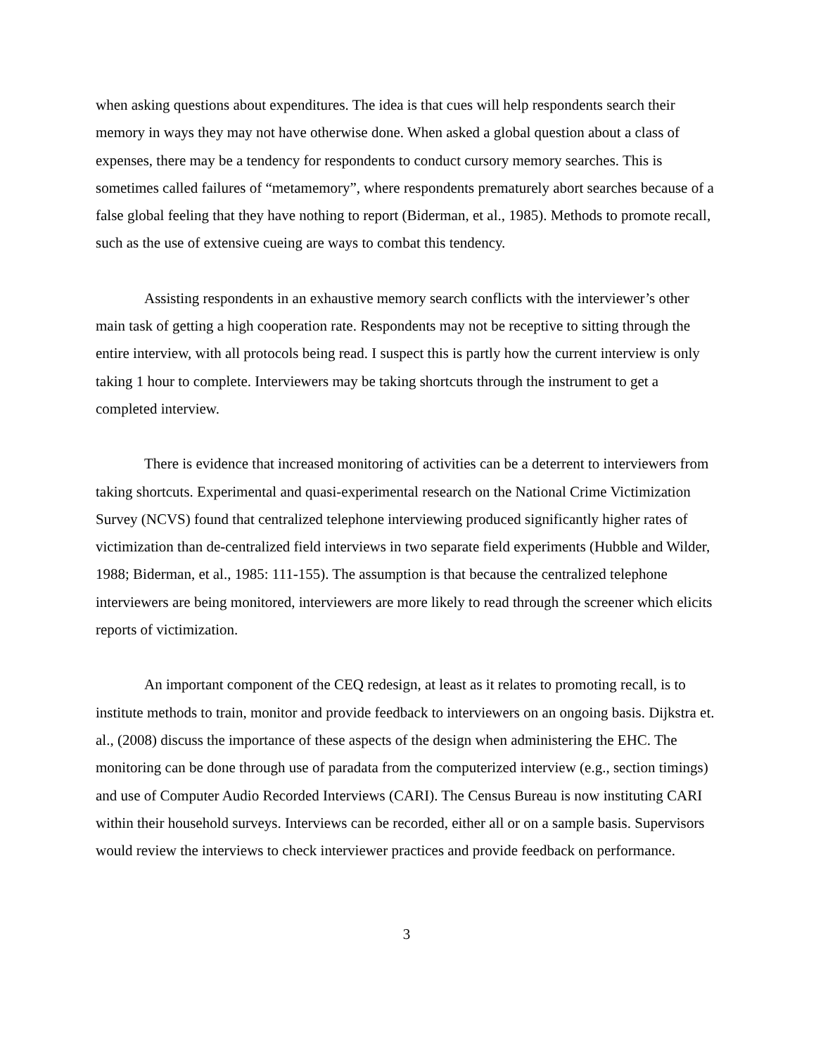when asking questions about expenditures. The idea is that cues will help respondents search their memory in ways they may not have otherwise done. When asked a global question about a class of expenses, there may be a tendency for respondents to conduct cursory memory searches. This is sometimes called failures of “metamemory”, where respondents prematurely abort searches because of a false global feeling that they have nothing to report (Biderman, et al., 1985). Methods to promote recall, such as the use of extensive cueing are ways to combat this tendency.
Assisting respondents in an exhaustive memory search conflicts with the interviewer’s other main task of getting a high cooperation rate. Respondents may not be receptive to sitting through the entire interview, with all protocols being read. I suspect this is partly how the current interview is only taking 1 hour to complete. Interviewers may be taking shortcuts through the instrument to get a completed interview.
There is evidence that increased monitoring of activities can be a deterrent to interviewers from taking shortcuts. Experimental and quasi-experimental research on the National Crime Victimization Survey (NCVS) found that centralized telephone interviewing produced significantly higher rates of victimization than de-centralized field interviews in two separate field experiments (Hubble and Wilder, 1988; Biderman, et al., 1985: 111-155). The assumption is that because the centralized telephone interviewers are being monitored, interviewers are more likely to read through the screener which elicits reports of victimization.
An important component of the CEQ redesign, at least as it relates to promoting recall, is to institute methods to train, monitor and provide feedback to interviewers on an ongoing basis. Dijkstra et. al., (2008) discuss the importance of these aspects of the design when administering the EHC. The monitoring can be done through use of paradata from the computerized interview (e.g., section timings) and use of Computer Audio Recorded Interviews (CARI). The Census Bureau is now instituting CARI within their household surveys. Interviews can be recorded, either all or on a sample basis. Supervisors would review the interviews to check interviewer practices and provide feedback on performance.
3